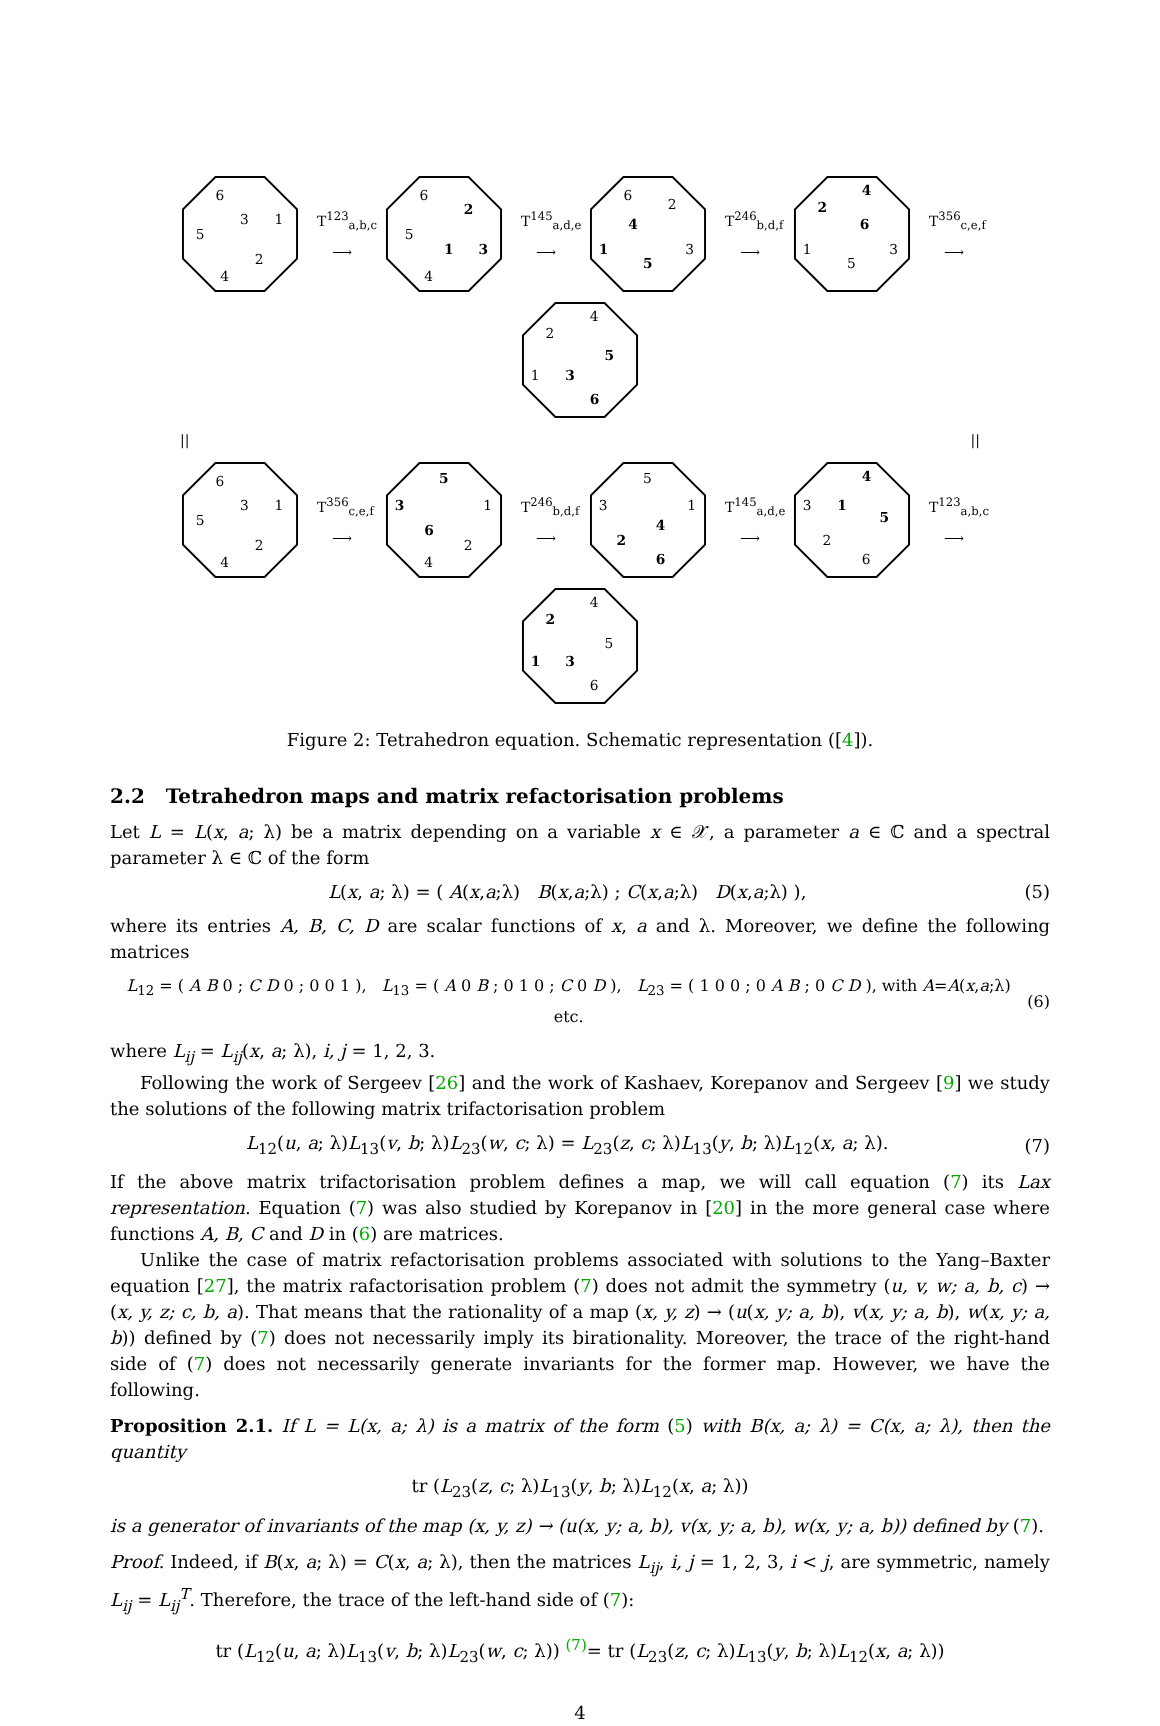6
5
3
1
2
4
T<sup>123</sup><sub>a,b,c</sub>
⟶
6
2
5
1
3
4
T<sup>145</sup><sub>a,d,e</sub>
⟶
6
2
4
1
5
3
T<sup>246</sup><sub>b,d,f</sub>
⟶
4
2
6
1
5
3
T<sup>356</sup><sub>c,e,f</sub>
⟶
4
2
5
1
3
6
|| ||
6
5
3
1
2
4
T<sup>356</sup><sub>c,e,f</sub>
⟶
5
3
1
6
2
4
T<sup>246</sup><sub>b,d,f</sub>
⟶
5
3
1
4
2
6
T<sup>145</sup><sub>a,d,e</sub>
⟶
4
3
1
5
2
6
T<sup>123</sup><sub>a,b,c</sub>
⟶
4
2
5
1
3
6
Figure 2: Tetrahedron equation. Schematic representation ([4]).
2.2 Tetrahedron maps and matrix refactorisation problems
Let L = L(x, a; λ) be a matrix depending on a variable x ∈ 𝒳, a parameter a ∈ ℂ and a spectral parameter λ ∈ ℂ of the form
L(x, a; λ) = ( A(x,a;λ) B(x,a;λ) ; C(x,a;λ) D(x,a;λ) ), (5)
where its entries A, B, C, D are scalar functions of x, a and λ. Moreover, we define the following matrices
L<sub>12</sub> = ( A B 0 ; C D 0 ; 0 0 1 ), L<sub>13</sub> = ( A 0 B ; 0 1 0 ; C 0 D ), L<sub>23</sub> = ( 1 0 0 ; 0 A B ; 0 C D ), with A=A(x,a;λ) etc. (6)
where L<sub>ij</sub> = L<sub>ij</sub>(x, a; λ), i, j = 1, 2, 3.
Following the work of Sergeev [26] and the work of Kashaev, Korepanov and Sergeev [9] we study the solutions of the following matrix trifactorisation problem
L<sub>12</sub>(u, a; λ)L<sub>13</sub>(v, b; λ)L<sub>23</sub>(w, c; λ) = L<sub>23</sub>(z, c; λ)L<sub>13</sub>(y, b; λ)L<sub>12</sub>(x, a; λ). (7)
If the above matrix trifactorisation problem defines a map, we will call equation (7) its Lax representation. Equation (7) was also studied by Korepanov in [20] in the more general case where functions A, B, C and D in (6) are matrices.
Unlike the case of matrix refactorisation problems associated with solutions to the Yang–Baxter equation [27], the matrix rafactorisation problem (7) does not admit the symmetry (u, v, w; a, b, c) → (x, y, z; c, b, a). That means that the rationality of a map (x, y, z) → (u(x, y; a, b), v(x, y; a, b), w(x, y; a, b)) defined by (7) does not necessarily imply its birationality. Moreover, the trace of the right-hand side of (7) does not necessarily generate invariants for the former map. However, we have the following.
Proposition 2.1. If L = L(x, a; λ) is a matrix of the form (5) with B(x, a; λ) = C(x, a; λ), then the quantity
tr (L<sub>23</sub>(z, c; λ)L<sub>13</sub>(y, b; λ)L<sub>12</sub>(x, a; λ))
is a generator of invariants of the map (x, y, z) → (u(x, y; a, b), v(x, y; a, b), w(x, y; a, b)) defined by (7).
Proof. Indeed, if B(x, a; λ) = C(x, a; λ), then the matrices L<sub>ij</sub>, i, j = 1, 2, 3, i < j, are symmetric, namely L<sub>ij</sub> = L<sub>ij</sub><sup>T</sup>. Therefore, the trace of the left-hand side of (7):
tr (L<sub>12</sub>(u, a; λ)L<sub>13</sub>(v, b; λ)L<sub>23</sub>(w, c; λ)) <sup>(7)</sup>= tr (L<sub>23</sub>(z, c; λ)L<sub>13</sub>(y, b; λ)L<sub>12</sub>(x, a; λ))
4